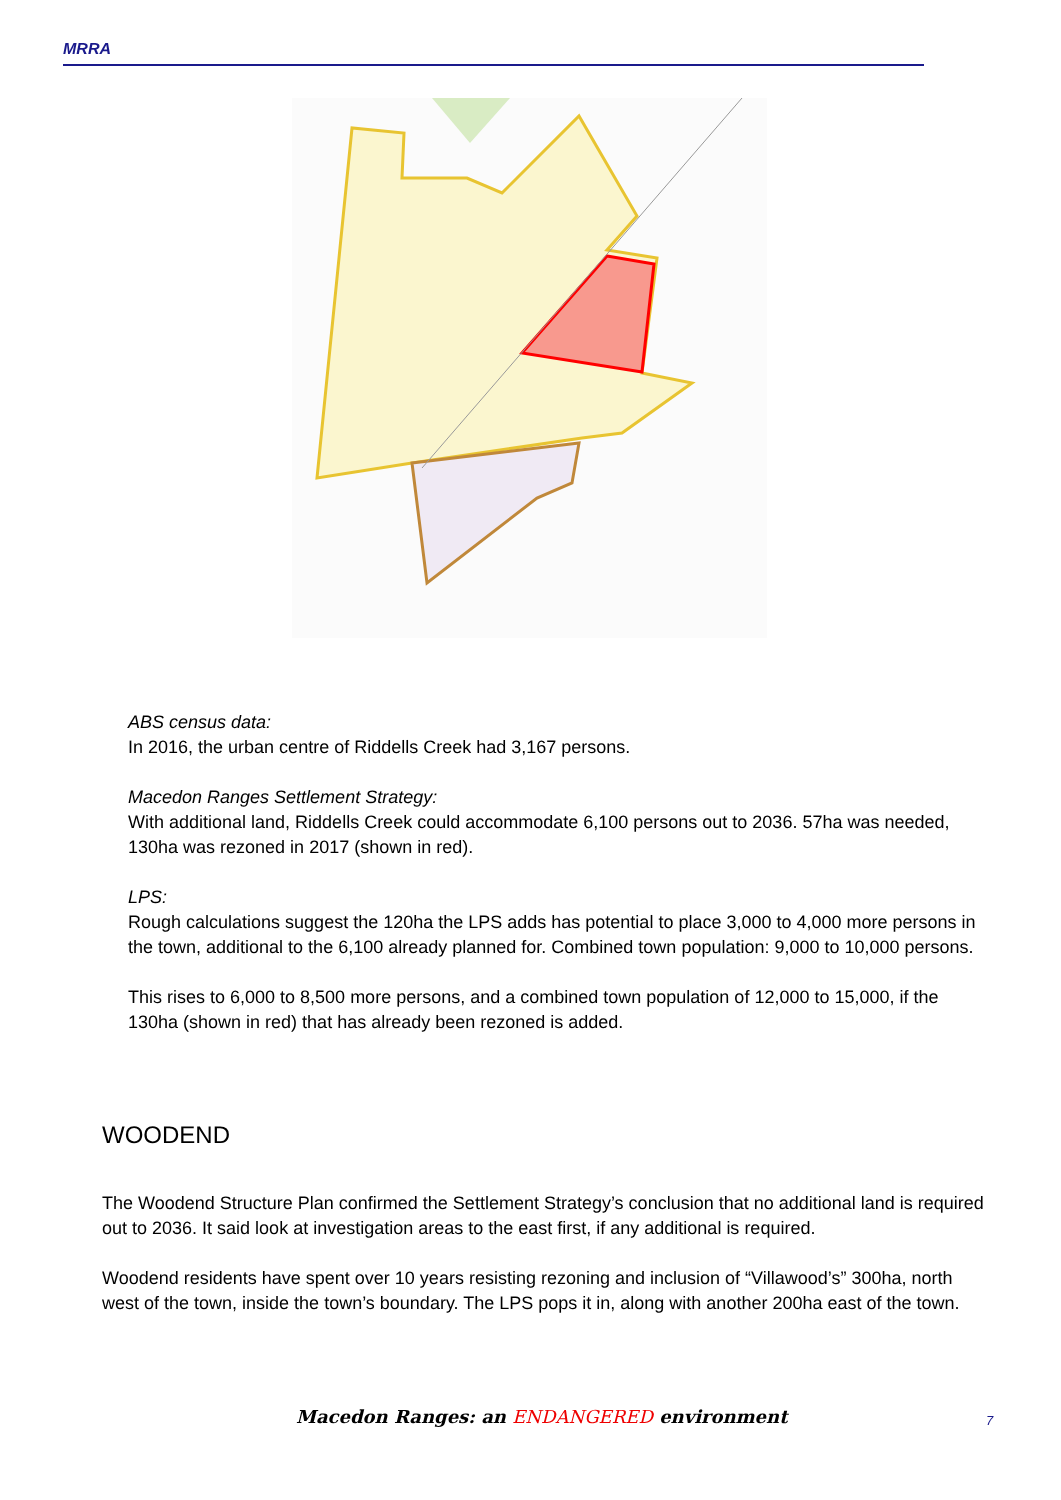MRRA
ABS census data:
In 2016, the urban centre of Riddells Creek had 3,167 persons.
Macedon Ranges Settlement Strategy:
With additional land, Riddells Creek could accommodate 6,100 persons out to 2036. 57ha was needed, 130ha was rezoned in 2017 (shown in red).
LPS:
Rough calculations suggest the 120ha the LPS adds has potential to place 3,000 to 4,000 more persons in the town, additional to the 6,100 already planned for. Combined town population: 9,000 to 10,000 persons.
This rises to 6,000 to 8,500 more persons, and a combined town population of 12,000 to 15,000, if the 130ha (shown in red) that has already been rezoned is added.
WOODEND
The Woodend Structure Plan confirmed the Settlement Strategy’s conclusion that no additional land is required out to 2036. It said look at investigation areas to the east first, if any additional is required.
Woodend residents have spent over 10 years resisting rezoning and inclusion of “Villawood’s” 300ha, north west of the town, inside the town’s boundary. The LPS pops it in, along with another 200ha east of the town.
Macedon Ranges: an ENDANGERED environment
7